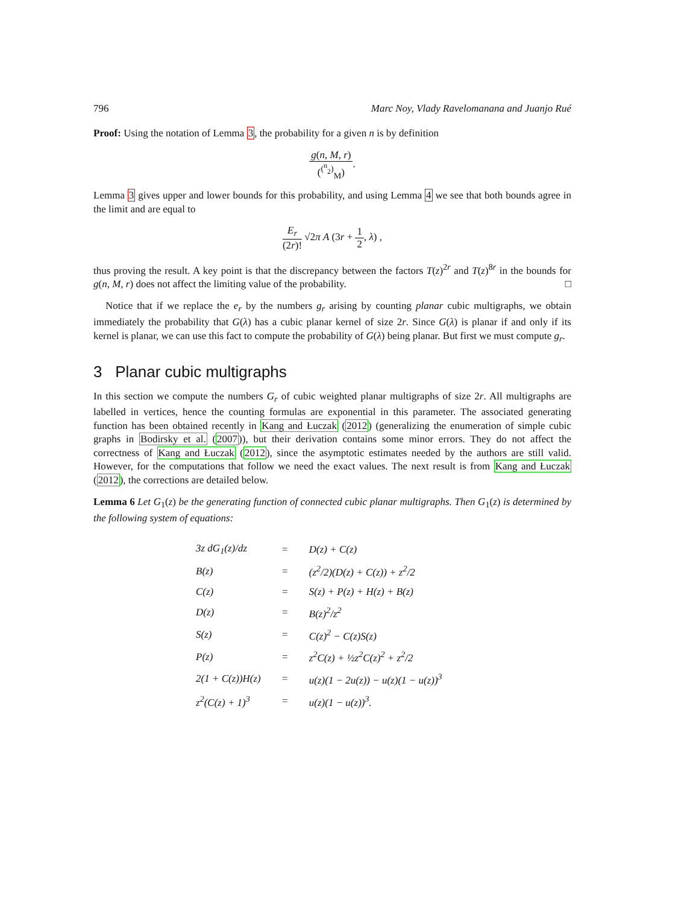796 Marc Noy, Vlady Ravelomanana and Juanjo Rué
Proof: Using the notation of Lemma 3, the probability for a given n is by definition
g(n, M, r) (<sup>(<sup>n</sup><sub>2</sub>)</sup><sub>M</sub>).
Lemma 3 gives upper and lower bounds for this probability, and using Lemma 4 we see that both bounds agree in the limit and are equal to
E<sub>r</sub> (2r)! √2π A (3r + 1 2, λ) ,
thus proving the result. A key point is that the discrepancy between the factors T(z)<sup>2r</sup> and T(z)<sup>8r</sup> in the bounds for g(n, M, r) does not affect the limiting value of the probability. □
Notice that if we replace the e<sub>r</sub> by the numbers g<sub>r</sub> arising by counting planar cubic multigraphs, we obtain immediately the probability that G(λ) has a cubic planar kernel of size 2r. Since G(λ) is planar if and only if its kernel is planar, we can use this fact to compute the probability of G(λ) being planar. But first we must compute g<sub>r</sub>.
3 Planar cubic multigraphs
In this section we compute the numbers G<sub>r</sub> of cubic weighted planar multigraphs of size 2r. All multigraphs are labelled in vertices, hence the counting formulas are exponential in this parameter. The associated generating function has been obtained recently in Kang and Łuczak (2012) (generalizing the enumeration of simple cubic graphs in Bodirsky et al. (2007)), but their derivation contains some minor errors. They do not affect the correctness of Kang and Łuczak (2012), since the asymptotic estimates needed by the authors are still valid. However, for the computations that follow we need the exact values. The next result is from Kang and Łuczak (2012), the corrections are detailed below.
Lemma 6 Let G<sub>1</sub>(z) be the generating function of connected cubic planar multigraphs. Then G<sub>1</sub>(z) is determined by the following system of equations:
| 3z dG<sub>1</sub>(z)/dz | = | D(z) + C(z) |
| B(z) | = | (z<sup>2</sup>/2)(D(z) + C(z)) + z<sup>2</sup>/2 |
| C(z) | = | S(z) + P(z) + H(z) + B(z) |
| D(z) | = | B(z)<sup>2</sup>/z<sup>2</sup> |
| S(z) | = | C(z)<sup>2</sup> − C(z)S(z) |
| P(z) | = | z<sup>2</sup>C(z) + ½z<sup>2</sup>C(z)<sup>2</sup> + z<sup>2</sup>/2 |
| 2(1 + C(z))H(z) | = | u(z)(1 − 2u(z)) − u(z)(1 − u(z))<sup>3</sup> |
| z<sup>2</sup>(C(z) + 1)<sup>3</sup> | = | u(z)(1 − u(z))<sup>3</sup>. |